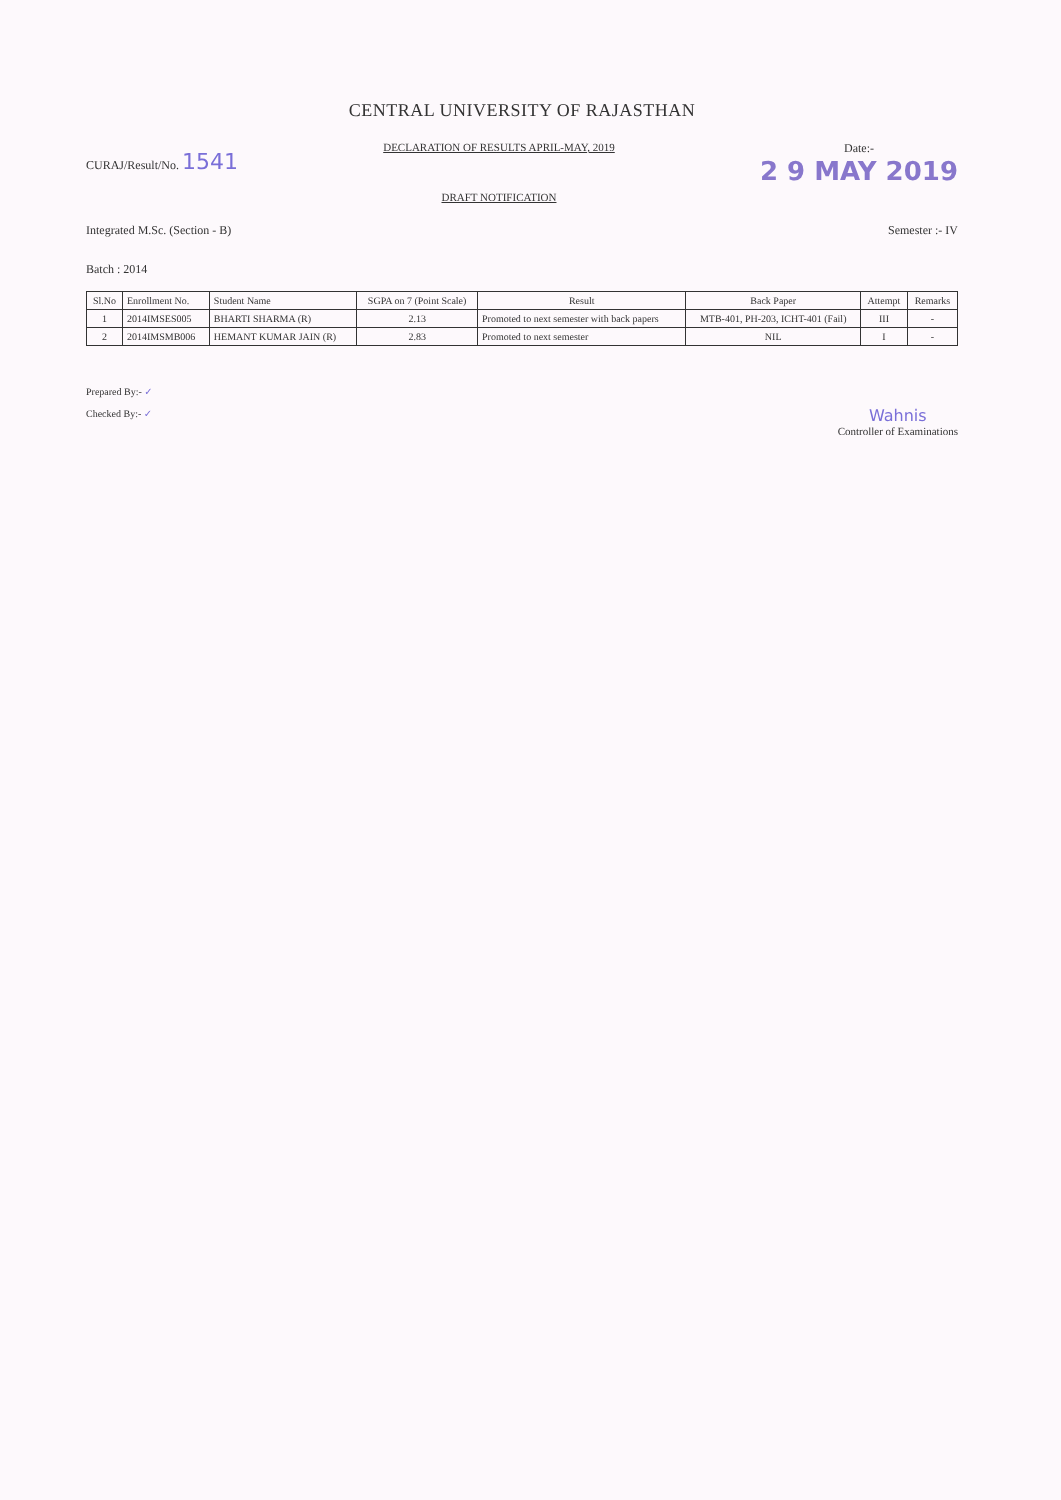CENTRAL UNIVERSITY OF RAJASTHAN
CURAJ/Result/No. 1541
DECLARATION OF RESULTS APRIL-MAY, 2019
DRAFT NOTIFICATION
Date:-
2 9 MAY 2019
Integrated M.Sc. (Section - B) Semester :- IV
Batch : 2014
| Sl.No | Enrollment No. | Student Name | SGPA on 7 (Point Scale) | Result | Back Paper | Attempt | Remarks |
| --- | --- | --- | --- | --- | --- | --- | --- |
| 1 | 2014IMSES005 | BHARTI SHARMA (R) | 2.13 | Promoted to next semester with back papers | MTB-401, PH-203, ICHT-401 (Fail) | III | - |
| 2 | 2014IMSMB006 | HEMANT KUMAR JAIN (R) | 2.83 | Promoted to next semester | NIL | I | - |
Prepared By:- ✓
Checked By:- ✓
Wahnis
Controller of Examinations